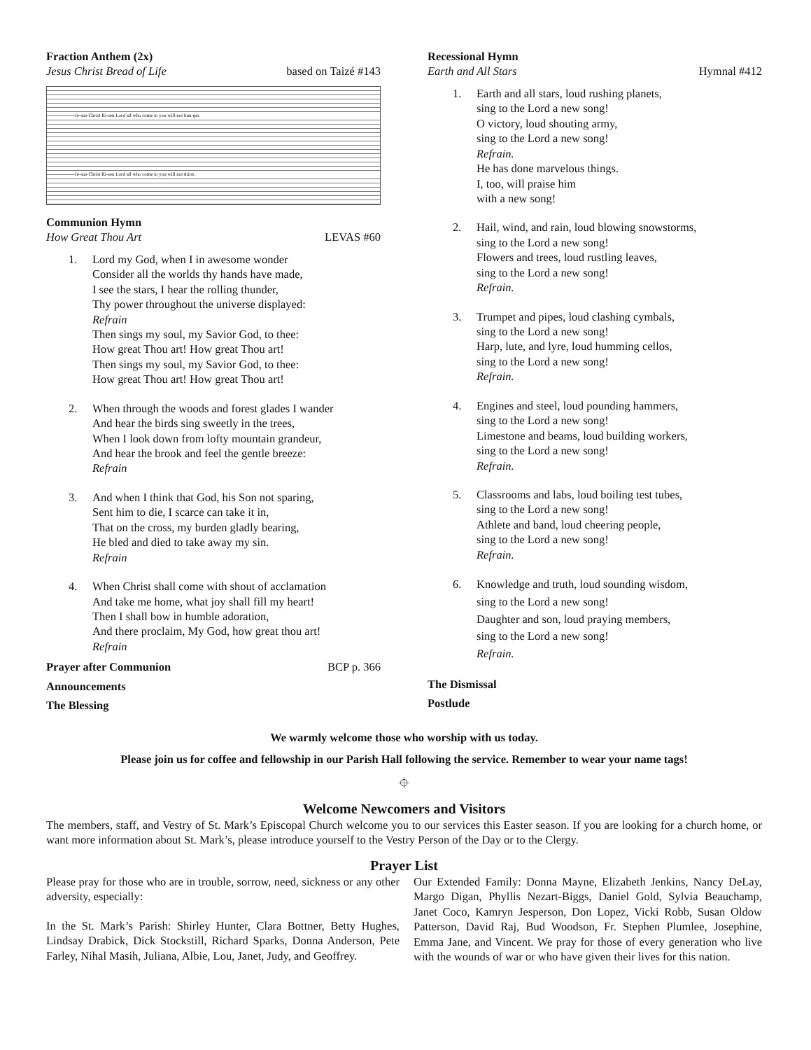Fraction Anthem (2x)
Jesus Christ Bread of Life based on Taizé #143
Je-sus-Christ Ri-sen Lord all who come to you will not hun-ger.
Je-sus-Christ Ri-sen Lord all who come to you will not thirst.
Communion Hymn
How Great Thou Art LEVAS #60
1. Lord my God, when I in awesome wonder
Consider all the worlds thy hands have made,
I see the stars, I hear the rolling thunder,
Thy power throughout the universe displayed:
Refrain
Then sings my soul, my Savior God, to thee:
How great Thou art! How great Thou art!
Then sings my soul, my Savior God, to thee:
How great Thou art! How great Thou art!
2. When through the woods and forest glades I wander
And hear the birds sing sweetly in the trees,
When I look down from lofty mountain grandeur,
And hear the brook and feel the gentle breeze:
Refrain
3. And when I think that God, his Son not sparing,
Sent him to die, I scarce can take it in,
That on the cross, my burden gladly bearing,
He bled and died to take away my sin.
Refrain
4. When Christ shall come with shout of acclamation
And take me home, what joy shall fill my heart!
Then I shall bow in humble adoration,
And there proclaim, My God, how great thou art!
Refrain
Prayer after Communion BCP p. 366
Announcements
The Blessing
Recessional Hymn
Earth and All Stars Hymnal #412
1. Earth and all stars, loud rushing planets,
sing to the Lord a new song!
O victory, loud shouting army,
sing to the Lord a new song!
Refrain.
He has done marvelous things.
I, too, will praise him
with a new song!
2. Hail, wind, and rain, loud blowing snowstorms,
sing to the Lord a new song!
Flowers and trees, loud rustling leaves,
sing to the Lord a new song!
Refrain.
3. Trumpet and pipes, loud clashing cymbals,
sing to the Lord a new song!
Harp, lute, and lyre, loud humming cellos,
sing to the Lord a new song!
Refrain.
4. Engines and steel, loud pounding hammers,
sing to the Lord a new song!
Limestone and beams, loud building workers,
sing to the Lord a new song!
Refrain.
5. Classrooms and labs, loud boiling test tubes,
sing to the Lord a new song!
Athlete and band, loud cheering people,
sing to the Lord a new song!
Refrain.
6. Knowledge and truth, loud sounding wisdom,
sing to the Lord a new song!
Daughter and son, loud praying members,
sing to the Lord a new song!
Refrain.
The Dismissal
Postlude
We warmly welcome those who worship with us today.
Please join us for coffee and fellowship in our Parish Hall following the service. Remember to wear your name tags!
⌖
Welcome Newcomers and Visitors
The members, staff, and Vestry of St. Mark’s Episcopal Church welcome you to our services this Easter season. If you are looking for a church home, or want more information about St. Mark’s, please introduce yourself to the Vestry Person of the Day or to the Clergy.
Prayer List
Please pray for those who are in trouble, sorrow, need, sickness or any other adversity, especially:
In the St. Mark’s Parish: Shirley Hunter, Clara Bottner, Betty Hughes, Lindsay Drabick, Dick Stockstill, Richard Sparks, Donna Anderson, Pete Farley, Nihal Masih, Juliana, Albie, Lou, Janet, Judy, and Geoffrey.
Our Extended Family: Donna Mayne, Elizabeth Jenkins, Nancy DeLay, Margo Digan, Phyllis Nezart-Biggs, Daniel Gold, Sylvia Beauchamp, Janet Coco, Kamryn Jesperson, Don Lopez, Vicki Robb, Susan Oldow Patterson, David Raj, Bud Woodson, Fr. Stephen Plumlee, Josephine, Emma Jane, and Vincent. We pray for those of every generation who live with the wounds of war or who have given their lives for this nation.